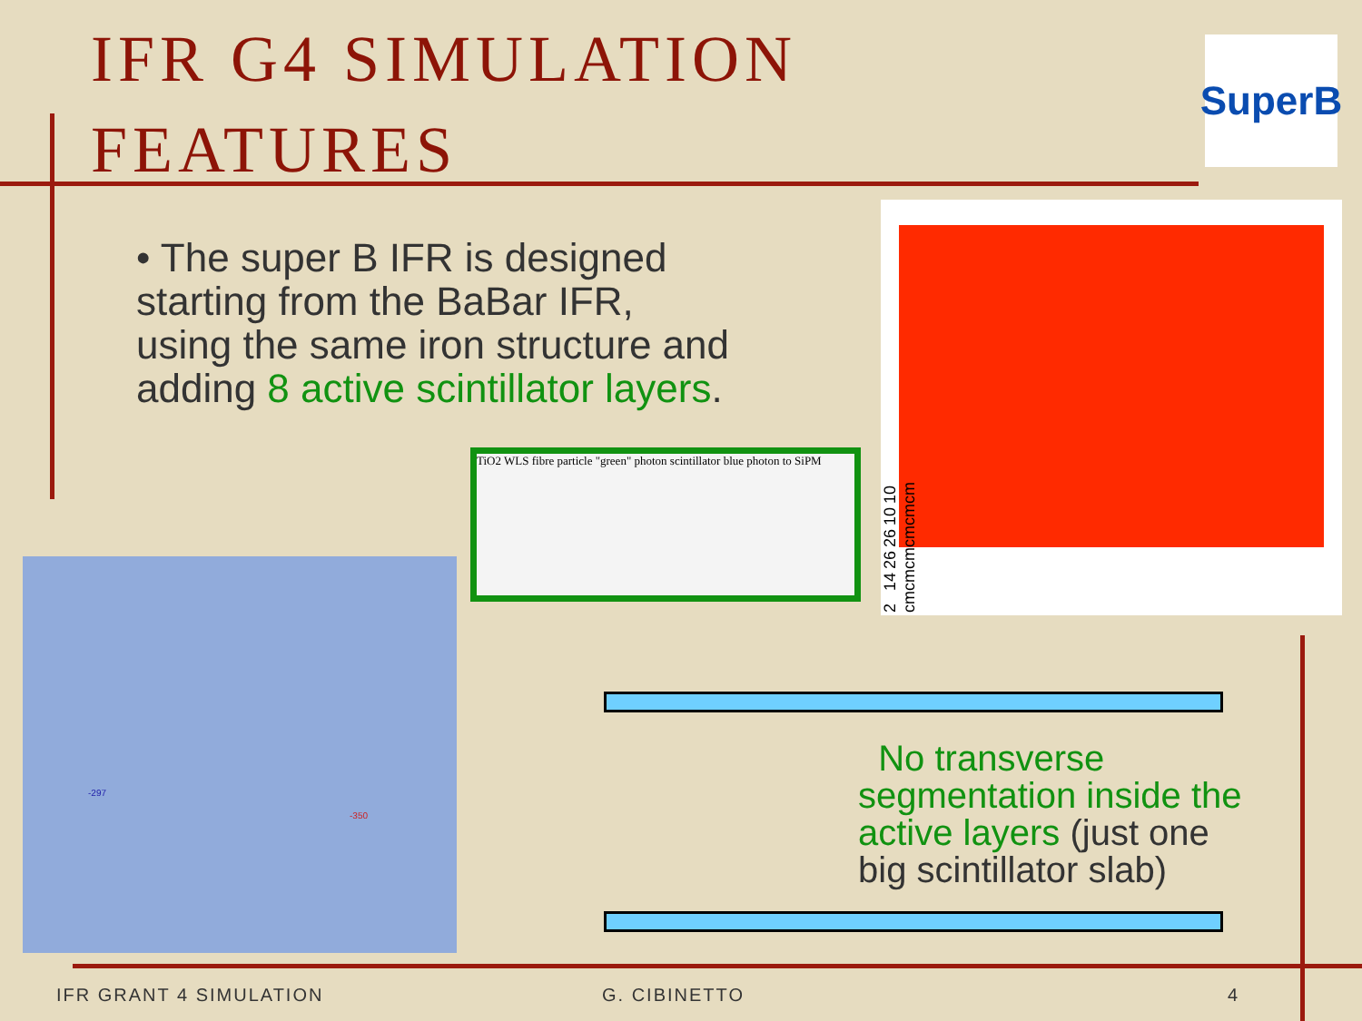IFR G4 SIMULATION
FEATURES
SuperB
• The super B IFR is designed starting from the BaBar IFR, using the same iron structure and adding 8 active scintillator layers.
2 cm 14 cm 26 cm 26 cm 10 cm 10 cm
TiO2 WLS fibre particle "green" photon scintillator blue photon to SiPM
-297
-350
No transverse segmentation inside the active layers (just one big scintillator slab)
IFR GRANT 4 SIMULATION G. CIBINETTO 4